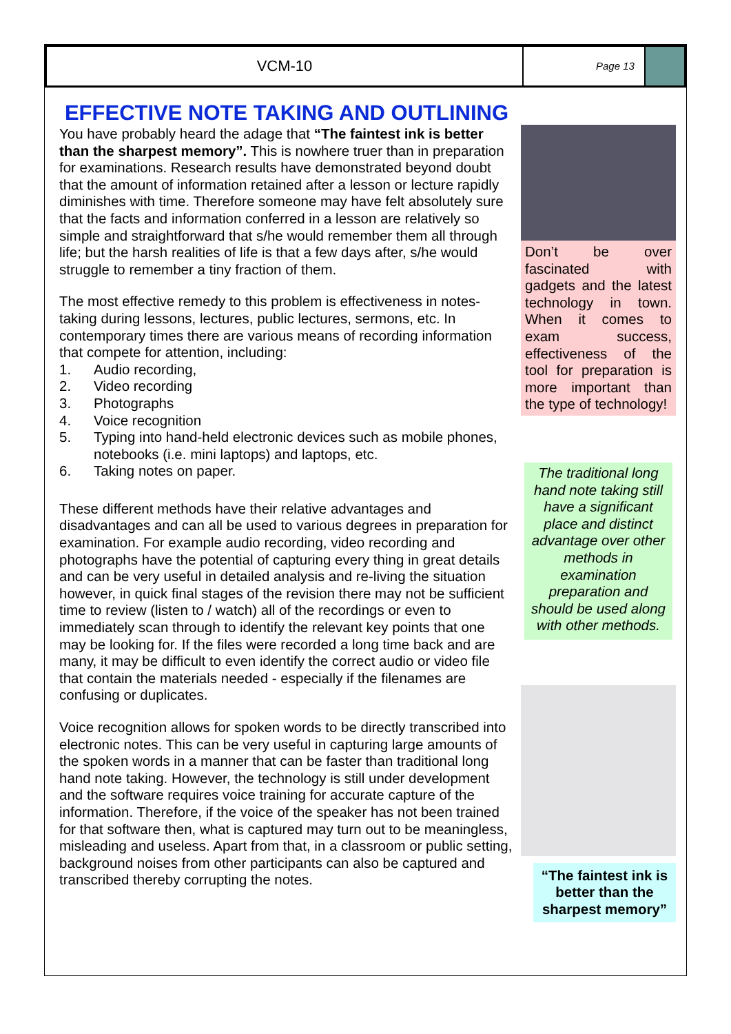VCM-10
Page 13
EFFECTIVE NOTE TAKING AND OUTLINING
You have probably heard the adage that “The faintest ink is better than the sharpest memory”. This is nowhere truer than in preparation for examinations. Research results have demonstrated beyond doubt that the amount of information retained after a lesson or lecture rapidly diminishes with time. Therefore someone may have felt absolutely sure that the facts and information conferred in a lesson are relatively so simple and straightforward that s/he would remember them all through life; but the harsh realities of life is that a few days after, s/he would struggle to remember a tiny fraction of them.
The most effective remedy to this problem is effectiveness in notes-taking during lessons, lectures, public lectures, sermons, etc. In contemporary times there are various means of recording information that compete for attention, including:
1. Audio recording,
2. Video recording
3. Photographs
4. Voice recognition
5. Typing into hand-held electronic devices such as mobile phones, notebooks (i.e. mini laptops) and laptops, etc.
6. Taking notes on paper.
These different methods have their relative advantages and disadvantages and can all be used to various degrees in preparation for examination. For example audio recording, video recording and photographs have the potential of capturing every thing in great details and can be very useful in detailed analysis and re-living the situation however, in quick final stages of the revision there may not be sufficient time to review (listen to / watch) all of the recordings or even to immediately scan through to identify the relevant key points that one may be looking for. If the files were recorded a long time back and are many, it may be difficult to even identify the correct audio or video file that contain the materials needed - especially if the filenames are confusing or duplicates.
Voice recognition allows for spoken words to be directly transcribed into electronic notes. This can be very useful in capturing large amounts of the spoken words in a manner that can be faster than traditional long hand note taking. However, the technology is still under development and the software requires voice training for accurate capture of the information. Therefore, if the voice of the speaker has not been trained for that software then, what is captured may turn out to be meaningless, misleading and useless. Apart from that, in a classroom or public setting, background noises from other participants can also be captured and transcribed thereby corrupting the notes.
Don’t be over fascinated with gadgets and the latest technology in town. When it comes to exam success, effectiveness of the tool for preparation is more important than the type of technology!
The traditional long hand note taking still have a significant place and distinct advantage over other methods in examination preparation and should be used along with other methods.
“The faintest ink is better than the sharpest memory”